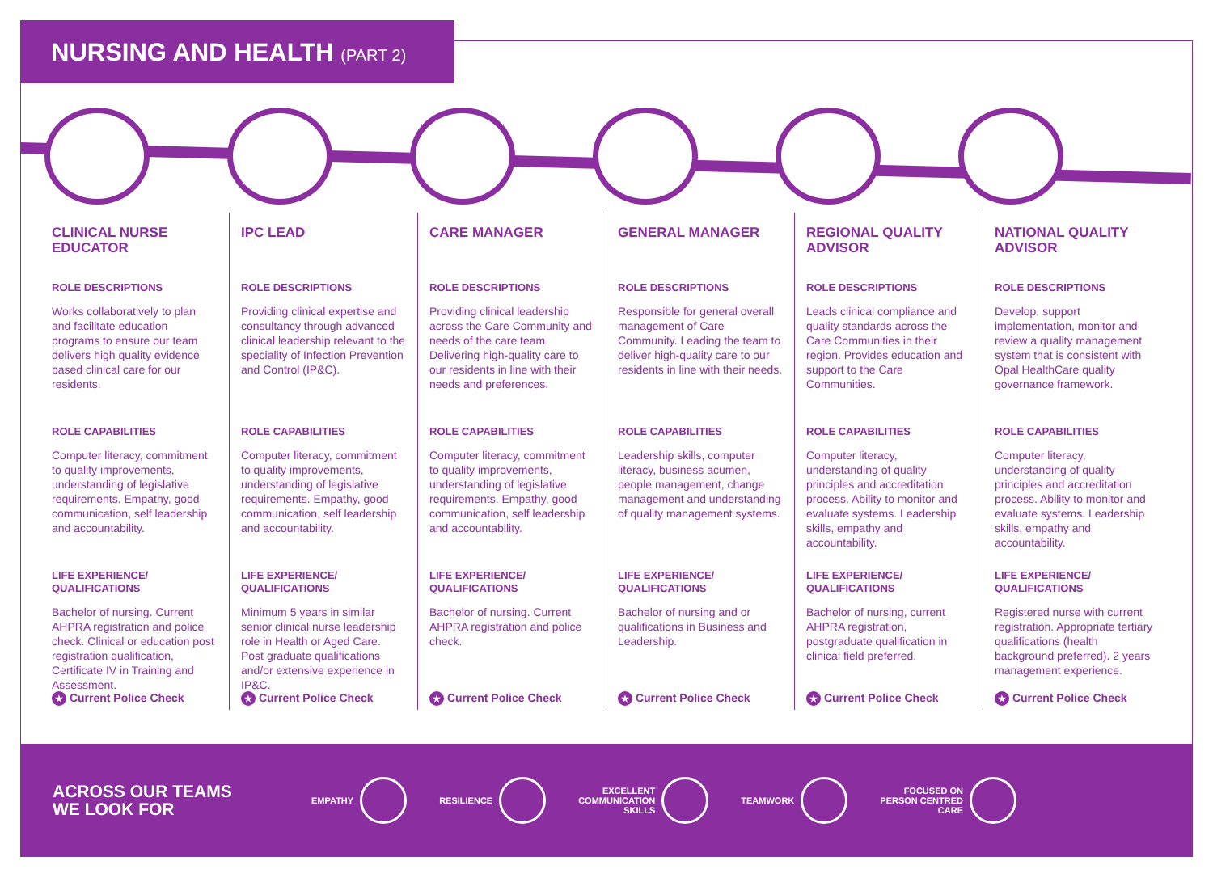NURSING AND HEALTH (PART 2)
CLINICAL NURSE EDUCATOR
ROLE DESCRIPTIONS
Works collaboratively to plan and facilitate education programs to ensure our team delivers high quality evidence based clinical care for our residents.
ROLE CAPABILITIES
Computer literacy, commitment to quality improvements, understanding of legislative requirements. Empathy, good communication, self leadership and accountability.
LIFE EXPERIENCE/ QUALIFICATIONS
Bachelor of nursing. Current AHPRA registration and police check. Clinical or education post registration qualification, Certificate IV in Training and Assessment.
★ Current Police Check
IPC LEAD
ROLE DESCRIPTIONS
Providing clinical expertise and consultancy through advanced clinical leadership relevant to the speciality of Infection Prevention and Control (IP&C).
ROLE CAPABILITIES
Computer literacy, commitment to quality improvements, understanding of legislative requirements. Empathy, good communication, self leadership and accountability.
LIFE EXPERIENCE/ QUALIFICATIONS
Minimum 5 years in similar senior clinical nurse leadership role in Health or Aged Care. Post graduate qualifications and/or extensive experience in IP&C.
★ Current Police Check
CARE MANAGER
ROLE DESCRIPTIONS
Providing clinical leadership across the Care Community and needs of the care team. Delivering high-quality care to our residents in line with their needs and preferences.
ROLE CAPABILITIES
Computer literacy, commitment to quality improvements, understanding of legislative requirements. Empathy, good communication, self leadership and accountability.
LIFE EXPERIENCE/ QUALIFICATIONS
Bachelor of nursing. Current AHPRA registration and police check.
★ Current Police Check
GENERAL MANAGER
ROLE DESCRIPTIONS
Responsible for general overall management of Care Community. Leading the team to deliver high-quality care to our residents in line with their needs.
ROLE CAPABILITIES
Leadership skills, computer literacy, business acumen, people management, change management and understanding of quality management systems.
LIFE EXPERIENCE/ QUALIFICATIONS
Bachelor of nursing and or qualifications in Business and Leadership.
★ Current Police Check
REGIONAL QUALITY ADVISOR
ROLE DESCRIPTIONS
Leads clinical compliance and quality standards across the Care Communities in their region. Provides education and support to the Care Communities.
ROLE CAPABILITIES
Computer literacy, understanding of quality principles and accreditation process. Ability to monitor and evaluate systems. Leadership skills, empathy and accountability.
LIFE EXPERIENCE/ QUALIFICATIONS
Bachelor of nursing, current AHPRA registration, postgraduate qualification in clinical field preferred.
★ Current Police Check
NATIONAL QUALITY ADVISOR
ROLE DESCRIPTIONS
Develop, support implementation, monitor and review a quality management system that is consistent with Opal HealthCare quality governance framework.
ROLE CAPABILITIES
Computer literacy, understanding of quality principles and accreditation process. Ability to monitor and evaluate systems. Leadership skills, empathy and accountability.
LIFE EXPERIENCE/ QUALIFICATIONS
Registered nurse with current registration. Appropriate tertiary qualifications (health background preferred). 2 years management experience.
★ Current Police Check
ACROSS OUR TEAMS
WE LOOK FOR
EMPATHY RESILIENCE
EXCELLENT
COMMUNICATION
SKILLS
TEAMWORK
FOCUSED ON
PERSON CENTRED
CARE